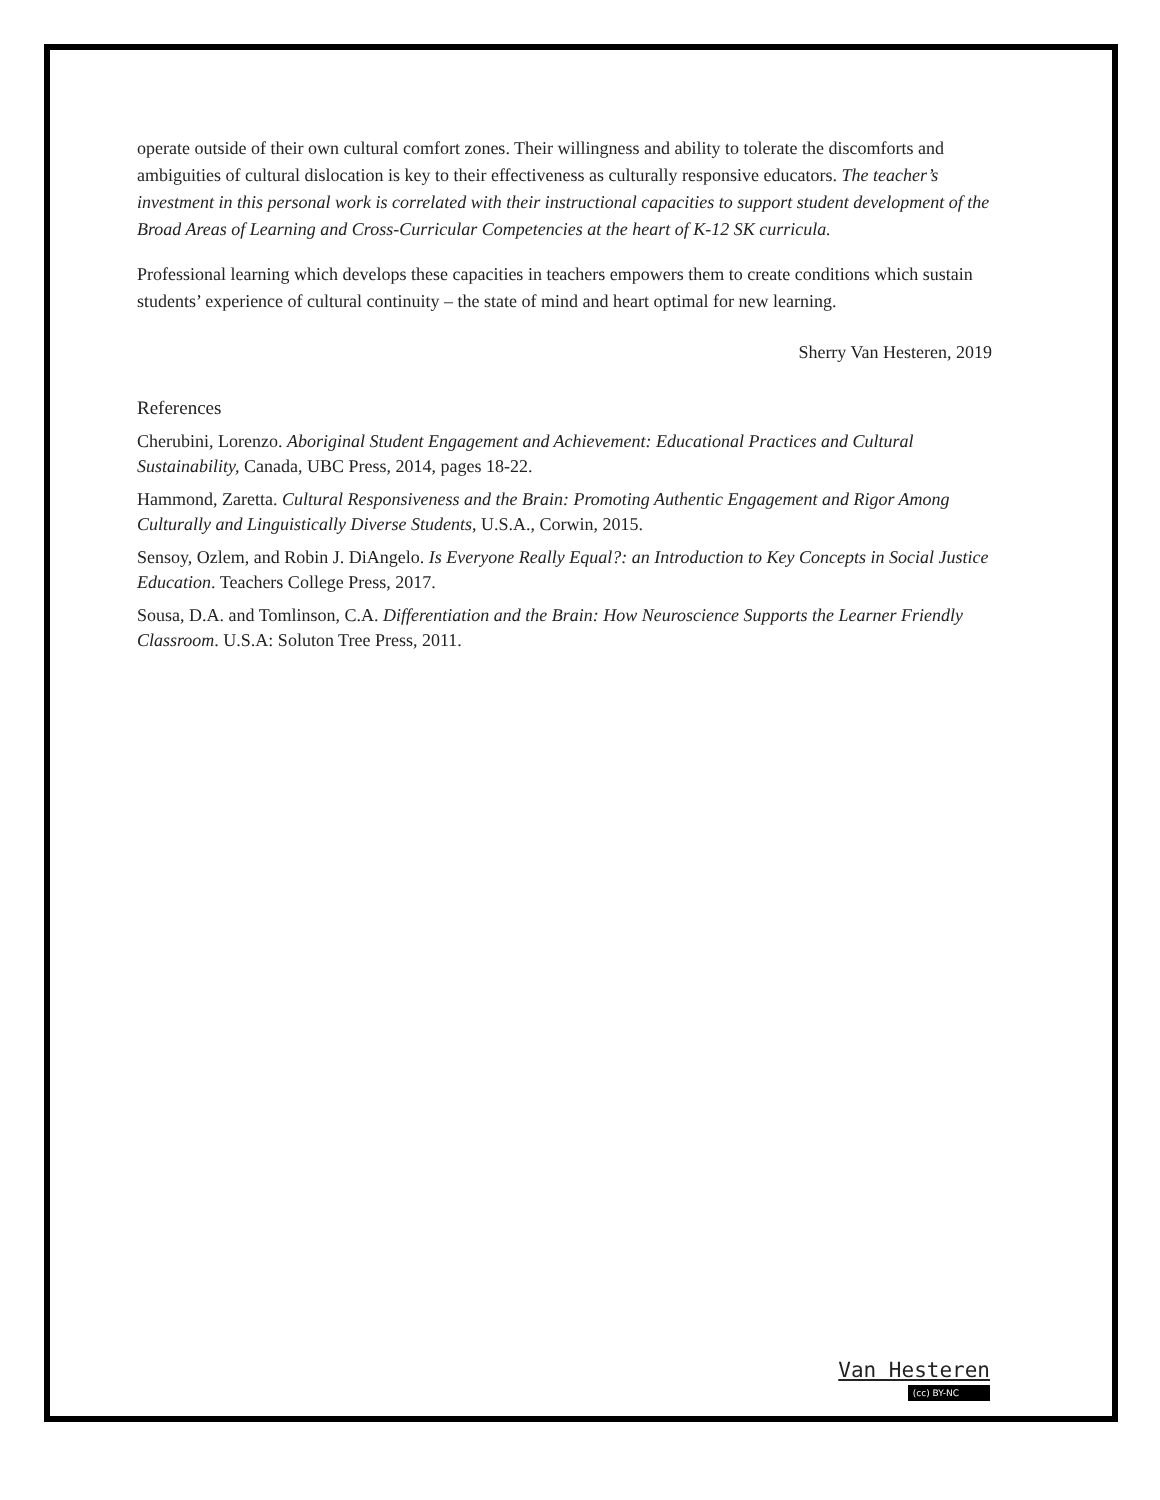operate outside of their own cultural comfort zones. Their willingness and ability to tolerate the discomforts and ambiguities of cultural dislocation is key to their effectiveness as culturally responsive educators. The teacher’s investment in this personal work is correlated with their instructional capacities to support student development of the Broad Areas of Learning and Cross-Curricular Competencies at the heart of K-12 SK curricula.
Professional learning which develops these capacities in teachers empowers them to create conditions which sustain students’ experience of cultural continuity – the state of mind and heart optimal for new learning.
Sherry Van Hesteren, 2019
References
Cherubini, Lorenzo. Aboriginal Student Engagement and Achievement: Educational Practices and Cultural Sustainability, Canada, UBC Press, 2014, pages 18-22.
Hammond, Zaretta. Cultural Responsiveness and the Brain: Promoting Authentic Engagement and Rigor Among Culturally and Linguistically Diverse Students, U.S.A., Corwin, 2015.
Sensoy, Ozlem, and Robin J. DiAngelo. Is Everyone Really Equal?: an Introduction to Key Concepts in Social Justice Education. Teachers College Press, 2017.
Sousa, D.A. and Tomlinson, C.A. Differentiation and the Brain: How Neuroscience Supports the Learner Friendly Classroom. U.S.A: Soluton Tree Press, 2011.
Van Hesteren
(cc) BY-NC